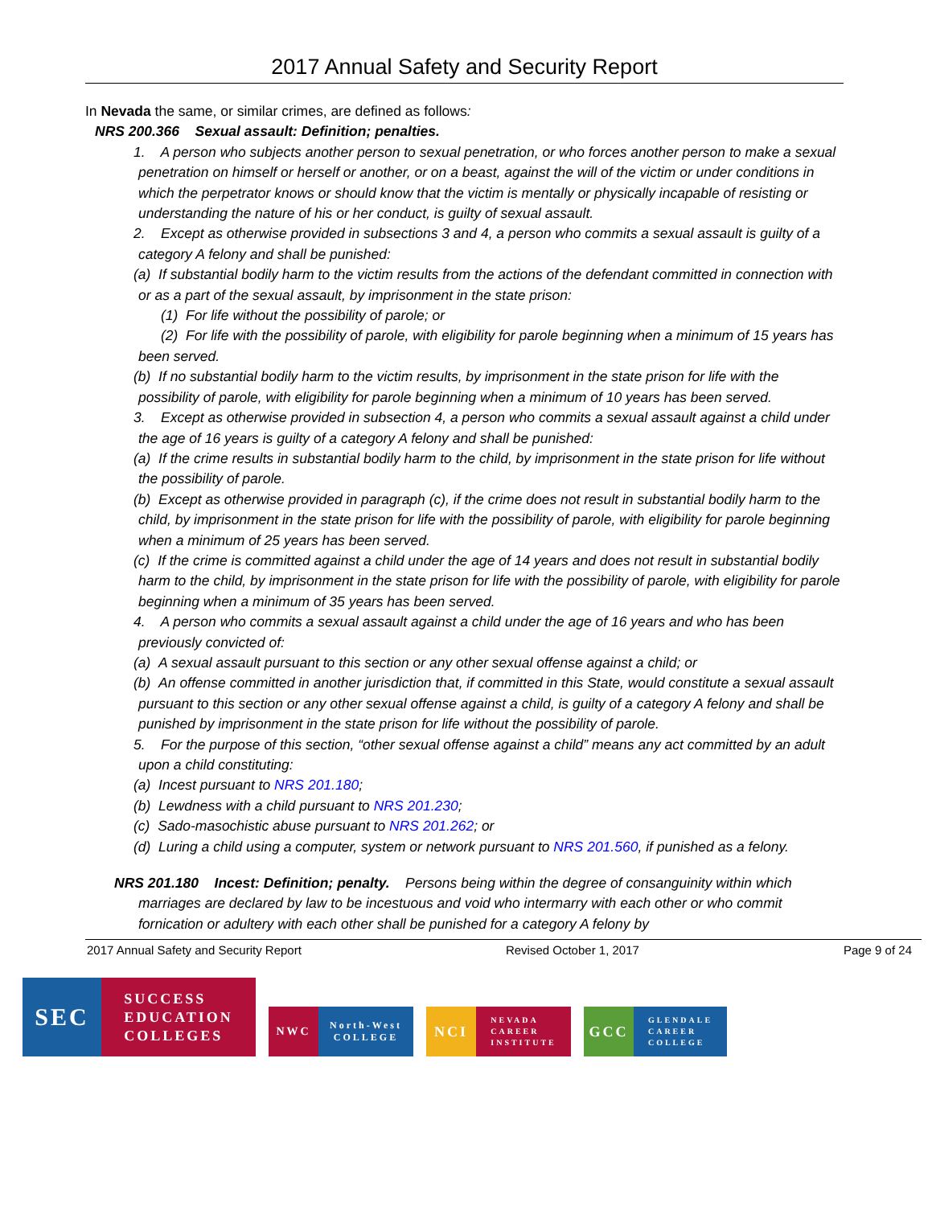2017 Annual Safety and Security Report
In Nevada the same, or similar crimes, are defined as follows:
NRS 200.366 Sexual assault: Definition; penalties.
1. A person who subjects another person to sexual penetration, or who forces another person to make a sexual penetration on himself or herself or another, or on a beast, against the will of the victim or under conditions in which the perpetrator knows or should know that the victim is mentally or physically incapable of resisting or understanding the nature of his or her conduct, is guilty of sexual assault.
2. Except as otherwise provided in subsections 3 and 4, a person who commits a sexual assault is guilty of a category A felony and shall be punished:
(a) If substantial bodily harm to the victim results from the actions of the defendant committed in connection with or as a part of the sexual assault, by imprisonment in the state prison:
(1) For life without the possibility of parole; or
(2) For life with the possibility of parole, with eligibility for parole beginning when a minimum of 15 years has been served.
(b) If no substantial bodily harm to the victim results, by imprisonment in the state prison for life with the possibility of parole, with eligibility for parole beginning when a minimum of 10 years has been served.
3. Except as otherwise provided in subsection 4, a person who commits a sexual assault against a child under the age of 16 years is guilty of a category A felony and shall be punished:
(a) If the crime results in substantial bodily harm to the child, by imprisonment in the state prison for life without the possibility of parole.
(b) Except as otherwise provided in paragraph (c), if the crime does not result in substantial bodily harm to the child, by imprisonment in the state prison for life with the possibility of parole, with eligibility for parole beginning when a minimum of 25 years has been served.
(c) If the crime is committed against a child under the age of 14 years and does not result in substantial bodily harm to the child, by imprisonment in the state prison for life with the possibility of parole, with eligibility for parole beginning when a minimum of 35 years has been served.
4. A person who commits a sexual assault against a child under the age of 16 years and who has been previously convicted of:
(a) A sexual assault pursuant to this section or any other sexual offense against a child; or
(b) An offense committed in another jurisdiction that, if committed in this State, would constitute a sexual assault pursuant to this section or any other sexual offense against a child, is guilty of a category A felony and shall be punished by imprisonment in the state prison for life without the possibility of parole.
5. For the purpose of this section, “other sexual offense against a child” means any act committed by an adult upon a child constituting:
(a) Incest pursuant to NRS 201.180;
(b) Lewdness with a child pursuant to NRS 201.230;
(c) Sado-masochistic abuse pursuant to NRS 201.262; or
(d) Luring a child using a computer, system or network pursuant to NRS 201.560, if punished as a felony.
NRS 201.180 Incest: Definition; penalty. Persons being within the degree of consanguinity within which marriages are declared by law to be incestuous and void who intermarry with each other or who commit fornication or adultery with each other shall be punished for a category A felony by
2017 Annual Safety and Security Report Revised October 1, 2017 Page 9 of 24
SEC
SUCCESS
EDUCATION
COLLEGES
NWC
North-West
COLLEGE
NCI
NEVADA
CAREER
INSTITUTE
GCC
GLENDALE
CAREER
COLLEGE